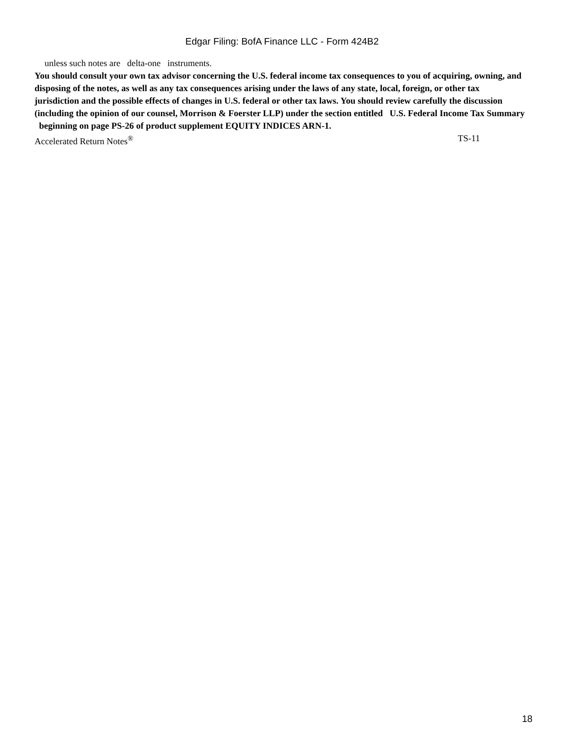Edgar Filing: BofA Finance LLC - Form 424B2
unless such notes are delta-one instruments.
You should consult your own tax advisor concerning the U.S. federal income tax consequences to you of acquiring, owning, and disposing of the notes, as well as any tax consequences arising under the laws of any state, local, foreign, or other tax jurisdiction and the possible effects of changes in U.S. federal or other tax laws. You should review carefully the discussion (including the opinion of our counsel, Morrison & Foerster LLP) under the section entitled U.S. Federal Income Tax Summary beginning on page PS-26 of product supplement EQUITY INDICES ARN-1.
Accelerated Return Notes<sup>®</sup> TS-11
18